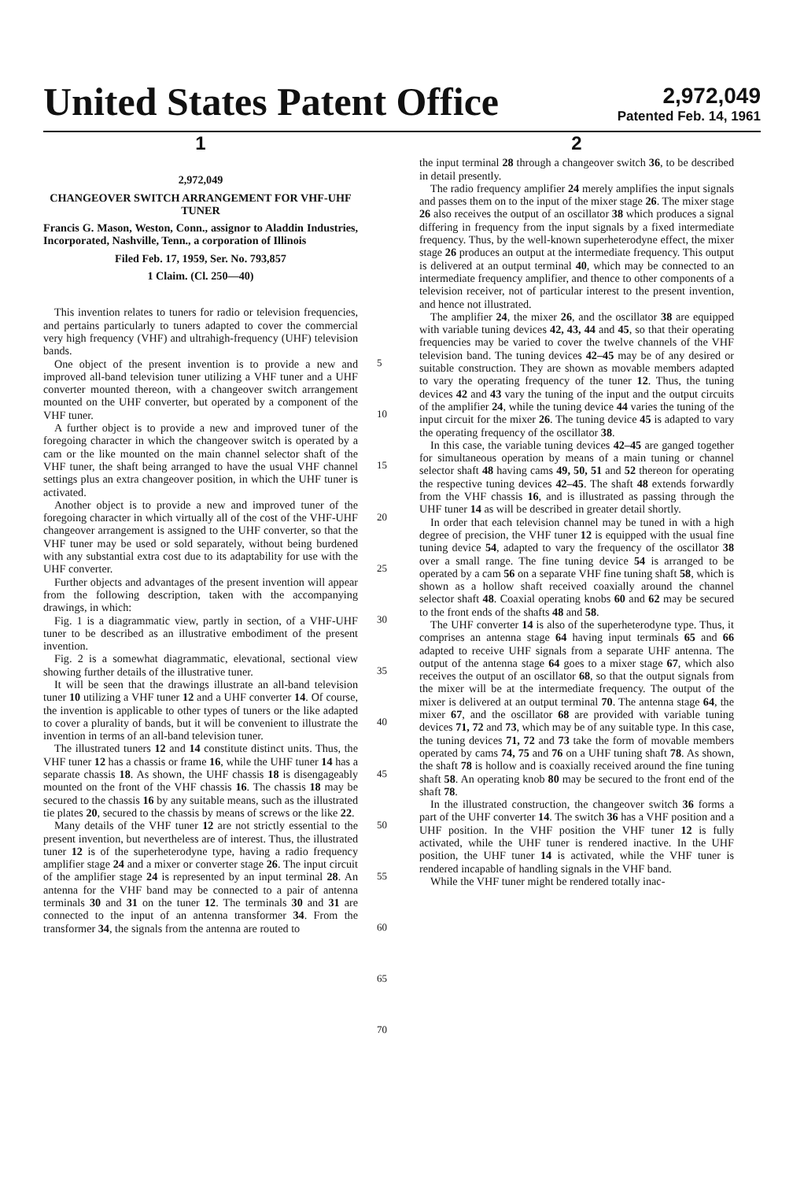United States Patent Office
2,972,049
Patented Feb. 14, 1961
1
2,972,049
CHANGEOVER SWITCH ARRANGEMENT FOR VHF-UHF TUNER
Francis G. Mason, Weston, Conn., assignor to Aladdin Industries, Incorporated, Nashville, Tenn., a corporation of Illinois
Filed Feb. 17, 1959, Ser. No. 793,857
1 Claim. (Cl. 250—40)
This invention relates to tuners for radio or television frequencies, and pertains particularly to tuners adapted to cover the commercial very high frequency (VHF) and ultrahigh-frequency (UHF) television bands.
One object of the present invention is to provide a new and improved all-band television tuner utilizing a VHF tuner and a UHF converter mounted thereon, with a changeover switch arrangement mounted on the UHF converter, but operated by a component of the VHF tuner.
A further object is to provide a new and improved tuner of the foregoing character in which the changeover switch is operated by a cam or the like mounted on the main channel selector shaft of the VHF tuner, the shaft being arranged to have the usual VHF channel settings plus an extra changeover position, in which the UHF tuner is activated.
Another object is to provide a new and improved tuner of the foregoing character in which virtually all of the cost of the VHF-UHF changeover arrangement is assigned to the UHF converter, so that the VHF tuner may be used or sold separately, without being burdened with any substantial extra cost due to its adaptability for use with the UHF converter.
Further objects and advantages of the present invention will appear from the following description, taken with the accompanying drawings, in which:
Fig. 1 is a diagrammatic view, partly in section, of a VHF-UHF tuner to be described as an illustrative embodiment of the present invention.
Fig. 2 is a somewhat diagrammatic, elevational, sectional view showing further details of the illustrative tuner.
It will be seen that the drawings illustrate an all-band television tuner 10 utilizing a VHF tuner 12 and a UHF converter 14. Of course, the invention is applicable to other types of tuners or the like adapted to cover a plurality of bands, but it will be convenient to illustrate the invention in terms of an all-band television tuner.
The illustrated tuners 12 and 14 constitute distinct units. Thus, the VHF tuner 12 has a chassis or frame 16, while the UHF tuner 14 has a separate chassis 18. As shown, the UHF chassis 18 is disengageably mounted on the front of the VHF chassis 16. The chassis 18 may be secured to the chassis 16 by any suitable means, such as the illustrated tie plates 20, secured to the chassis by means of screws or the like 22.
Many details of the VHF tuner 12 are not strictly essential to the present invention, but nevertheless are of interest. Thus, the illustrated tuner 12 is of the superheterodyne type, having a radio frequency amplifier stage 24 and a mixer or converter stage 26. The input circuit of the amplifier stage 24 is represented by an input terminal 28. An antenna for the VHF band may be connected to a pair of antenna terminals 30 and 31 on the tuner 12. The terminals 30 and 31 are connected to the input of an antenna transformer 34. From the transformer 34, the signals from the antenna are routed to
5
10
15
20
25
30
35
40
45
50
55
60
65
70
2
the input terminal 28 through a changeover switch 36, to be described in detail presently.
The radio frequency amplifier 24 merely amplifies the input signals and passes them on to the input of the mixer stage 26. The mixer stage 26 also receives the output of an oscillator 38 which produces a signal differing in frequency from the input signals by a fixed intermediate frequency. Thus, by the well-known superheterodyne effect, the mixer stage 26 produces an output at the intermediate frequency. This output is delivered at an output terminal 40, which may be connected to an intermediate frequency amplifier, and thence to other components of a television receiver, not of particular interest to the present invention, and hence not illustrated.
The amplifier 24, the mixer 26, and the oscillator 38 are equipped with variable tuning devices 42, 43, 44 and 45, so that their operating frequencies may be varied to cover the twelve channels of the VHF television band. The tuning devices 42–45 may be of any desired or suitable construction. They are shown as movable members adapted to vary the operating frequency of the tuner 12. Thus, the tuning devices 42 and 43 vary the tuning of the input and the output circuits of the amplifier 24, while the tuning device 44 varies the tuning of the input circuit for the mixer 26. The tuning device 45 is adapted to vary the operating frequency of the oscillator 38.
In this case, the variable tuning devices 42–45 are ganged together for simultaneous operation by means of a main tuning or channel selector shaft 48 having cams 49, 50, 51 and 52 thereon for operating the respective tuning devices 42–45. The shaft 48 extends forwardly from the VHF chassis 16, and is illustrated as passing through the UHF tuner 14 as will be described in greater detail shortly.
In order that each television channel may be tuned in with a high degree of precision, the VHF tuner 12 is equipped with the usual fine tuning device 54, adapted to vary the frequency of the oscillator 38 over a small range. The fine tuning device 54 is arranged to be operated by a cam 56 on a separate VHF fine tuning shaft 58, which is shown as a hollow shaft received coaxially around the channel selector shaft 48. Coaxial operating knobs 60 and 62 may be secured to the front ends of the shafts 48 and 58.
The UHF converter 14 is also of the superheterodyne type. Thus, it comprises an antenna stage 64 having input terminals 65 and 66 adapted to receive UHF signals from a separate UHF antenna. The output of the antenna stage 64 goes to a mixer stage 67, which also receives the output of an oscillator 68, so that the output signals from the mixer will be at the intermediate frequency. The output of the mixer is delivered at an output terminal 70. The antenna stage 64, the mixer 67, and the oscillator 68 are provided with variable tuning devices 71, 72 and 73, which may be of any suitable type. In this case, the tuning devices 71, 72 and 73 take the form of movable members operated by cams 74, 75 and 76 on a UHF tuning shaft 78. As shown, the shaft 78 is hollow and is coaxially received around the fine tuning shaft 58. An operating knob 80 may be secured to the front end of the shaft 78.
In the illustrated construction, the changeover switch 36 forms a part of the UHF converter 14. The switch 36 has a VHF position and a UHF position. In the VHF position the VHF tuner 12 is fully activated, while the UHF tuner is rendered inactive. In the UHF position, the UHF tuner 14 is activated, while the VHF tuner is rendered incapable of handling signals in the VHF band.
While the VHF tuner might be rendered totally inac-